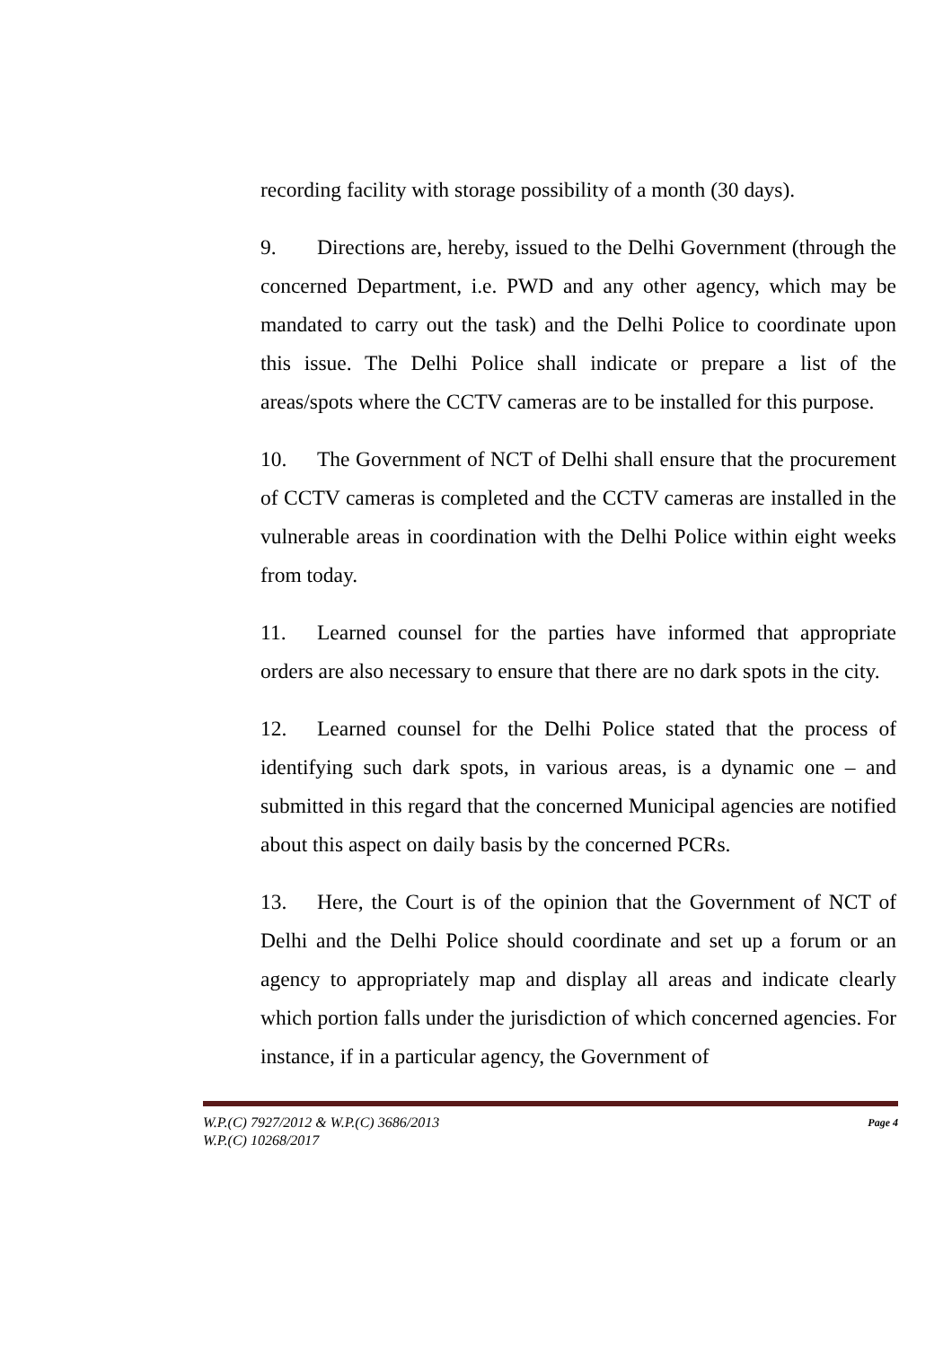recording facility with storage possibility of a month (30 days).
9. Directions are, hereby, issued to the Delhi Government (through the concerned Department, i.e. PWD and any other agency, which may be mandated to carry out the task) and the Delhi Police to coordinate upon this issue. The Delhi Police shall indicate or prepare a list of the areas/spots where the CCTV cameras are to be installed for this purpose.
10. The Government of NCT of Delhi shall ensure that the procurement of CCTV cameras is completed and the CCTV cameras are installed in the vulnerable areas in coordination with the Delhi Police within eight weeks from today.
11. Learned counsel for the parties have informed that appropriate orders are also necessary to ensure that there are no dark spots in the city.
12. Learned counsel for the Delhi Police stated that the process of identifying such dark spots, in various areas, is a dynamic one – and submitted in this regard that the concerned Municipal agencies are notified about this aspect on daily basis by the concerned PCRs.
13. Here, the Court is of the opinion that the Government of NCT of Delhi and the Delhi Police should coordinate and set up a forum or an agency to appropriately map and display all areas and indicate clearly which portion falls under the jurisdiction of which concerned agencies. For instance, if in a particular agency, the Government of
Page 4 W.P.(C) 7927/2012 & W.P.(C) 3686/2013
W.P.(C) 10268/2017